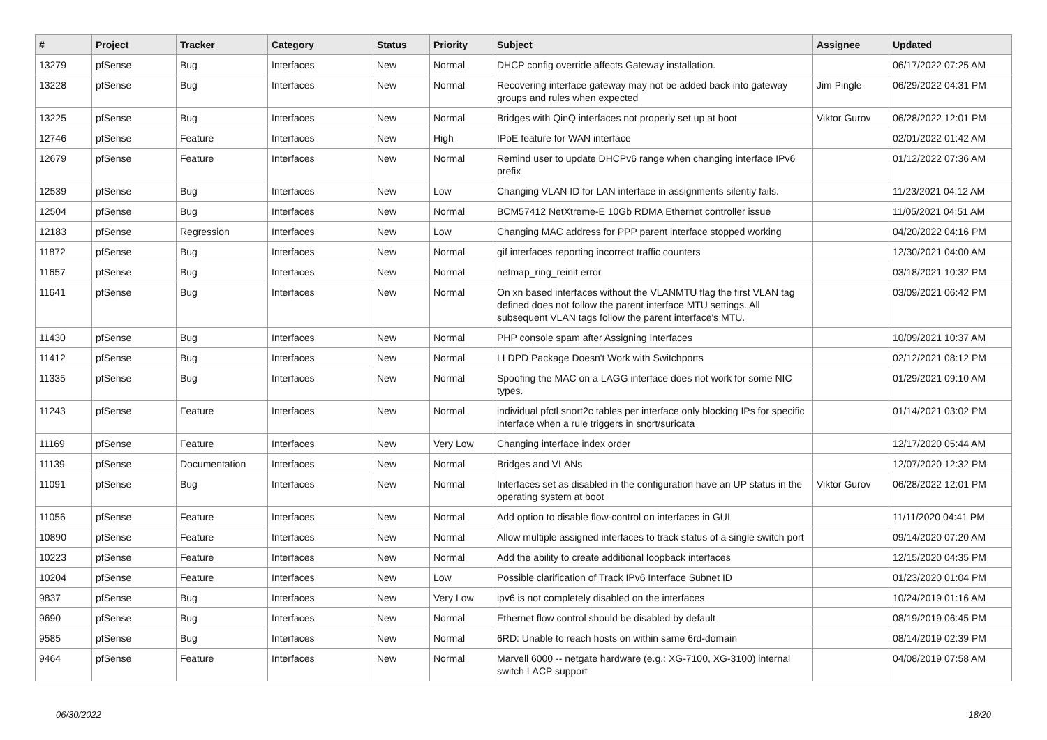| # | Project | Tracker | Category | Status | Priority | Subject | Assignee | Updated |
| --- | --- | --- | --- | --- | --- | --- | --- | --- |
| 13279 | pfSense | Bug | Interfaces | New | Normal | DHCP config override affects Gateway installation. | | 06/17/2022 07:25 AM |
| 13228 | pfSense | Bug | Interfaces | New | Normal | Recovering interface gateway may not be added back into gateway groups and rules when expected | Jim Pingle | 06/29/2022 04:31 PM |
| 13225 | pfSense | Bug | Interfaces | New | Normal | Bridges with QinQ interfaces not properly set up at boot | Viktor Gurov | 06/28/2022 12:01 PM |
| 12746 | pfSense | Feature | Interfaces | New | High | IPoE feature for WAN interface | | 02/01/2022 01:42 AM |
| 12679 | pfSense | Feature | Interfaces | New | Normal | Remind user to update DHCPv6 range when changing interface IPv6 prefix | | 01/12/2022 07:36 AM |
| 12539 | pfSense | Bug | Interfaces | New | Low | Changing VLAN ID for LAN interface in assignments silently fails. | | 11/23/2021 04:12 AM |
| 12504 | pfSense | Bug | Interfaces | New | Normal | BCM57412 NetXtreme-E 10Gb RDMA Ethernet controller issue | | 11/05/2021 04:51 AM |
| 12183 | pfSense | Regression | Interfaces | New | Low | Changing MAC address for PPP parent interface stopped working | | 04/20/2022 04:16 PM |
| 11872 | pfSense | Bug | Interfaces | New | Normal | gif interfaces reporting incorrect traffic counters | | 12/30/2021 04:00 AM |
| 11657 | pfSense | Bug | Interfaces | New | Normal | netmap_ring_reinit error | | 03/18/2021 10:32 PM |
| 11641 | pfSense | Bug | Interfaces | New | Normal | On xn based interfaces without the VLANMTU flag the first VLAN tag defined does not follow the parent interface MTU settings. All subsequent VLAN tags follow the parent interface's MTU. | | 03/09/2021 06:42 PM |
| 11430 | pfSense | Bug | Interfaces | New | Normal | PHP console spam after Assigning Interfaces | | 10/09/2021 10:37 AM |
| 11412 | pfSense | Bug | Interfaces | New | Normal | LLDPD Package Doesn't Work with Switchports | | 02/12/2021 08:12 PM |
| 11335 | pfSense | Bug | Interfaces | New | Normal | Spoofing the MAC on a LAGG interface does not work for some NIC types. | | 01/29/2021 09:10 AM |
| 11243 | pfSense | Feature | Interfaces | New | Normal | individual pfctl snort2c tables per interface only blocking IPs for specific interface when a rule triggers in snort/suricata | | 01/14/2021 03:02 PM |
| 11169 | pfSense | Feature | Interfaces | New | Very Low | Changing interface index order | | 12/17/2020 05:44 AM |
| 11139 | pfSense | Documentation | Interfaces | New | Normal | Bridges and VLANs | | 12/07/2020 12:32 PM |
| 11091 | pfSense | Bug | Interfaces | New | Normal | Interfaces set as disabled in the configuration have an UP status in the operating system at boot | Viktor Gurov | 06/28/2022 12:01 PM |
| 11056 | pfSense | Feature | Interfaces | New | Normal | Add option to disable flow-control on interfaces in GUI | | 11/11/2020 04:41 PM |
| 10890 | pfSense | Feature | Interfaces | New | Normal | Allow multiple assigned interfaces to track status of a single switch port | | 09/14/2020 07:20 AM |
| 10223 | pfSense | Feature | Interfaces | New | Normal | Add the ability to create additional loopback interfaces | | 12/15/2020 04:35 PM |
| 10204 | pfSense | Feature | Interfaces | New | Low | Possible clarification of Track IPv6 Interface Subnet ID | | 01/23/2020 01:04 PM |
| 9837 | pfSense | Bug | Interfaces | New | Very Low | ipv6 is not completely disabled on the interfaces | | 10/24/2019 01:16 AM |
| 9690 | pfSense | Bug | Interfaces | New | Normal | Ethernet flow control should be disabled by default | | 08/19/2019 06:45 PM |
| 9585 | pfSense | Bug | Interfaces | New | Normal | 6RD: Unable to reach hosts on within same 6rd-domain | | 08/14/2019 02:39 PM |
| 9464 | pfSense | Feature | Interfaces | New | Normal | Marvell 6000 -- netgate hardware (e.g.: XG-7100, XG-3100) internal switch LACP support | | 04/08/2019 07:58 AM |
06/30/2022 18/20